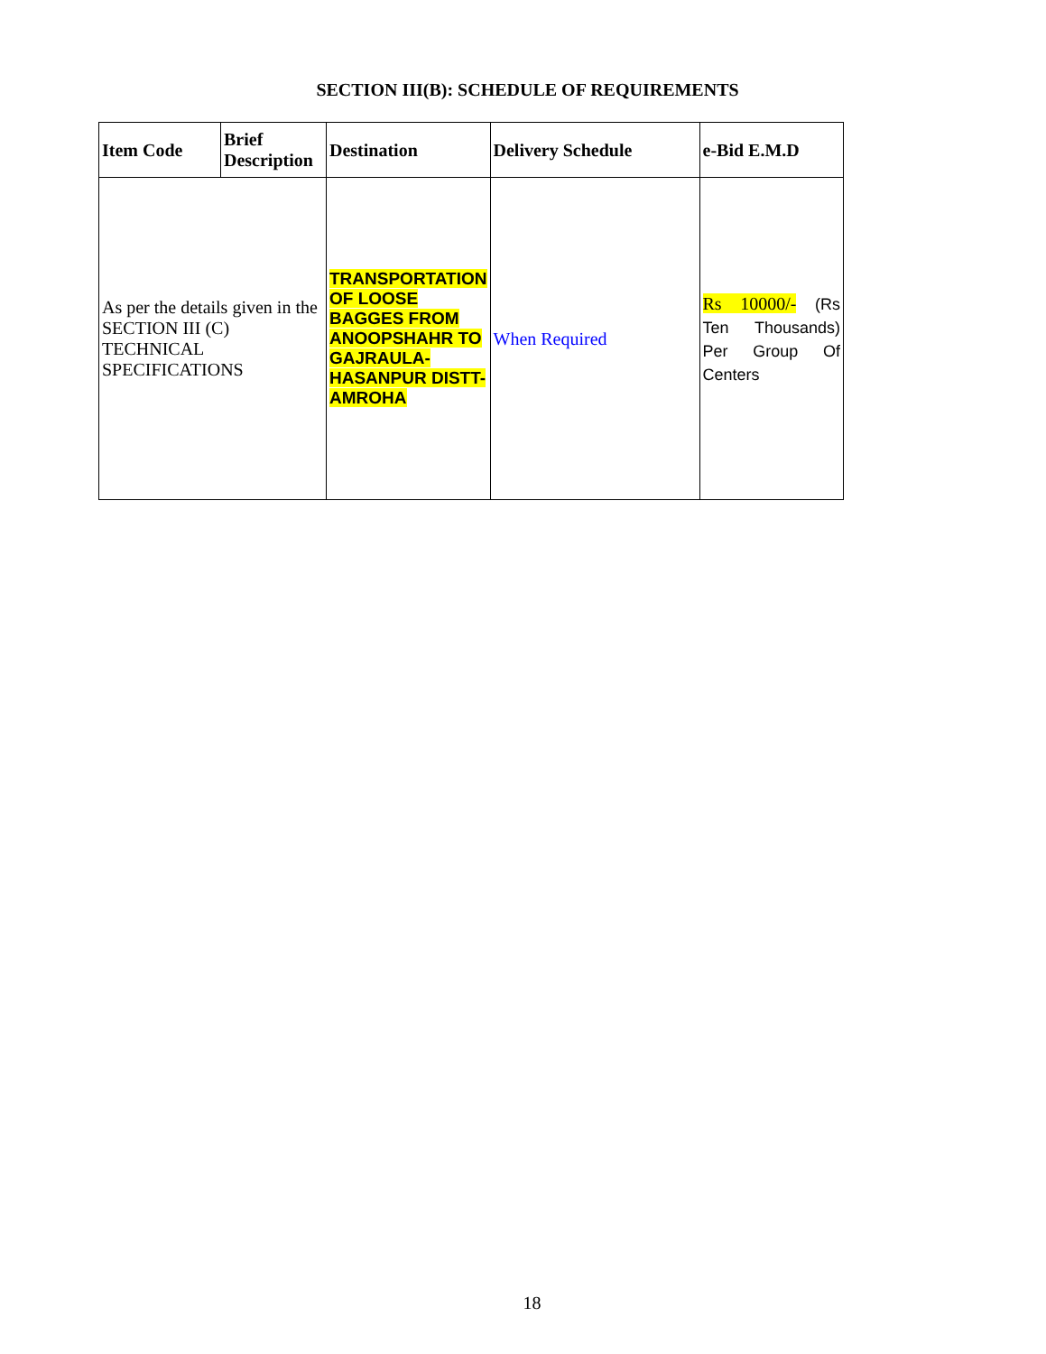SECTION III(B): SCHEDULE OF REQUIREMENTS
| Item Code | Brief Description | Destination | Delivery Schedule | e-Bid E.M.D |
| --- | --- | --- | --- | --- |
| As per the details given in the SECTION III (C) TECHNICAL SPECIFICATIONS | | TRANSPORTATION OF LOOSE BAGGES FROM ANOOPSHAHR TO GAJRAULA-HASANPUR DISTT- AMROHA | When Required | Rs 10000/- (Rs Ten Thousands) Per Group Of Centers |
18